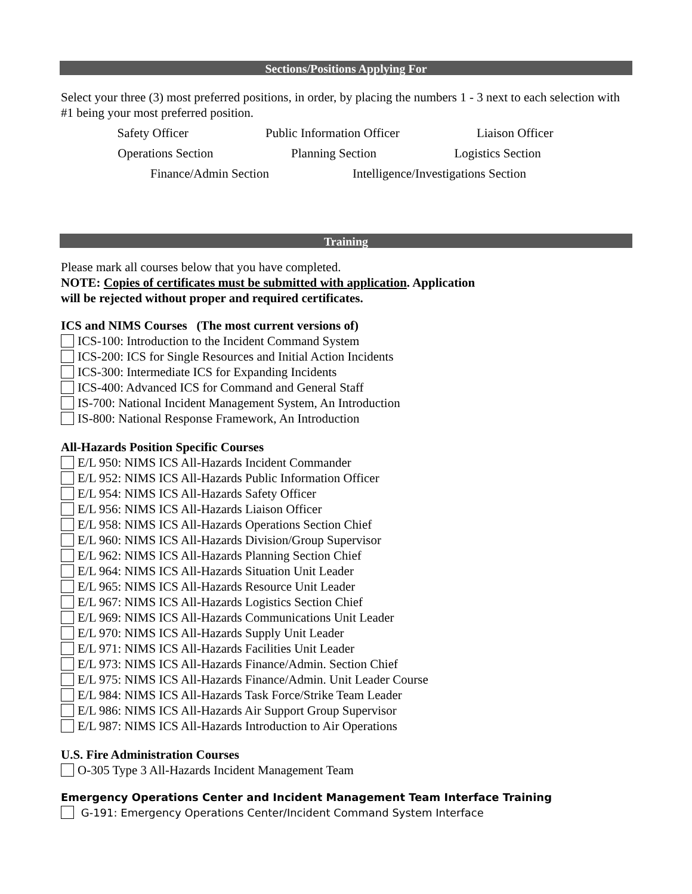Sections/Positions Applying For
Select your three (3) most preferred positions, in order, by placing the numbers 1 - 3 next to each selection with #1 being your most preferred position.
Safety Officer Public Information Officer Liaison Officer
Operations Section Planning Section Logistics Section
Finance/Admin Section Intelligence/Investigations Section
Training
Please mark all courses below that you have completed.
NOTE: Copies of certificates must be submitted with application. Application
will be rejected without proper and required certificates.
ICS and NIMS Courses (The most current versions of)
ICS-100: Introduction to the Incident Command System
ICS-200: ICS for Single Resources and Initial Action Incidents
ICS-300: Intermediate ICS for Expanding Incidents
ICS-400: Advanced ICS for Command and General Staff
IS-700: National Incident Management System, An Introduction
IS-800: National Response Framework, An Introduction
All-Hazards Position Specific Courses
E/L 950: NIMS ICS All-Hazards Incident Commander
E/L 952: NIMS ICS All-Hazards Public Information Officer
E/L 954: NIMS ICS All-Hazards Safety Officer
E/L 956: NIMS ICS All-Hazards Liaison Officer
E/L 958: NIMS ICS All-Hazards Operations Section Chief
E/L 960: NIMS ICS All-Hazards Division/Group Supervisor
E/L 962: NIMS ICS All-Hazards Planning Section Chief
E/L 964: NIMS ICS All-Hazards Situation Unit Leader
E/L 965: NIMS ICS All-Hazards Resource Unit Leader
E/L 967: NIMS ICS All-Hazards Logistics Section Chief
E/L 969: NIMS ICS All-Hazards Communications Unit Leader
E/L 970: NIMS ICS All-Hazards Supply Unit Leader
E/L 971: NIMS ICS All-Hazards Facilities Unit Leader
E/L 973: NIMS ICS All-Hazards Finance/Admin. Section Chief
E/L 975: NIMS ICS All-Hazards Finance/Admin. Unit Leader Course
E/L 984: NIMS ICS All-Hazards Task Force/Strike Team Leader
E/L 986: NIMS ICS All-Hazards Air Support Group Supervisor
E/L 987: NIMS ICS All-Hazards Introduction to Air Operations
U.S. Fire Administration Courses
O-305 Type 3 All-Hazards Incident Management Team
Emergency Operations Center and Incident Management Team Interface Training
G-191: Emergency Operations Center/Incident Command System Interface